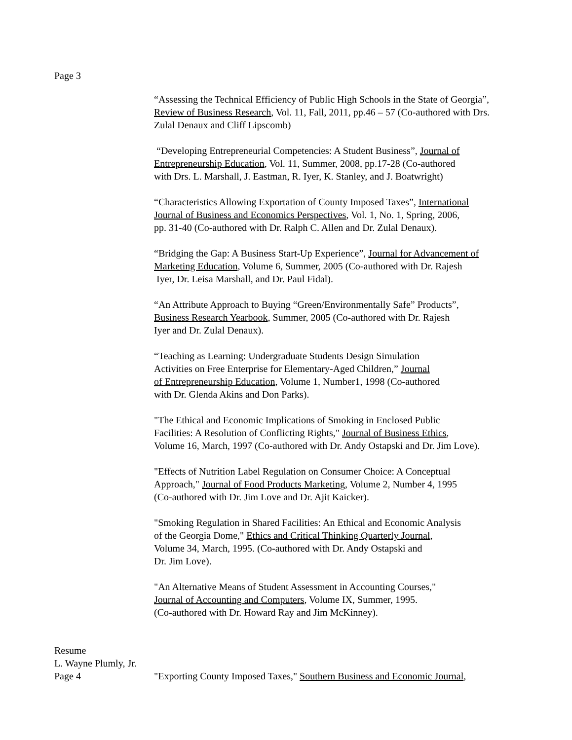Page 3
“Assessing the Technical Efficiency of Public High Schools in the State of Georgia”,
Review of Business Research, Vol. 11, Fall, 2011, pp.46 – 57 (Co-authored with Drs.
Zulal Denaux and Cliff Lipscomb)
“Developing Entrepreneurial Competencies: A Student Business”, Journal of
Entrepreneurship Education, Vol. 11, Summer, 2008, pp.17-28 (Co-authored
with Drs. L. Marshall, J. Eastman, R. Iyer, K. Stanley, and J. Boatwright)
“Characteristics Allowing Exportation of County Imposed Taxes”, International
Journal of Business and Economics Perspectives, Vol. 1, No. 1, Spring, 2006,
pp. 31-40 (Co-authored with Dr. Ralph C. Allen and Dr. Zulal Denaux).
“Bridging the Gap: A Business Start-Up Experience”, Journal for Advancement of
Marketing Education, Volume 6, Summer, 2005 (Co-authored with Dr. Rajesh
Iyer, Dr. Leisa Marshall, and Dr. Paul Fidal).
“An Attribute Approach to Buying “Green/Environmentally Safe” Products”,
Business Research Yearbook, Summer, 2005 (Co-authored with Dr. Rajesh
Iyer and Dr. Zulal Denaux).
“Teaching as Learning: Undergraduate Students Design Simulation
Activities on Free Enterprise for Elementary-Aged Children,” Journal
of Entrepreneurship Education, Volume 1, Number1, 1998 (Co-authored
with Dr. Glenda Akins and Don Parks).
"The Ethical and Economic Implications of Smoking in Enclosed Public
Facilities: A Resolution of Conflicting Rights," Journal of Business Ethics,
Volume 16, March, 1997 (Co-authored with Dr. Andy Ostapski and Dr. Jim Love).
"Effects of Nutrition Label Regulation on Consumer Choice: A Conceptual
Approach," Journal of Food Products Marketing, Volume 2, Number 4, 1995
(Co-authored with Dr. Jim Love and Dr. Ajit Kaicker).
"Smoking Regulation in Shared Facilities: An Ethical and Economic Analysis
of the Georgia Dome," Ethics and Critical Thinking Quarterly Journal,
Volume 34, March, 1995. (Co-authored with Dr. Andy Ostapski and
Dr. Jim Love).
"An Alternative Means of Student Assessment in Accounting Courses,"
Journal of Accounting and Computers, Volume IX, Summer, 1995.
(Co-authored with Dr. Howard Ray and Jim McKinney).
Resume
L. Wayne Plumly, Jr.
Page 4 "Exporting County Imposed Taxes," Southern Business and Economic Journal,